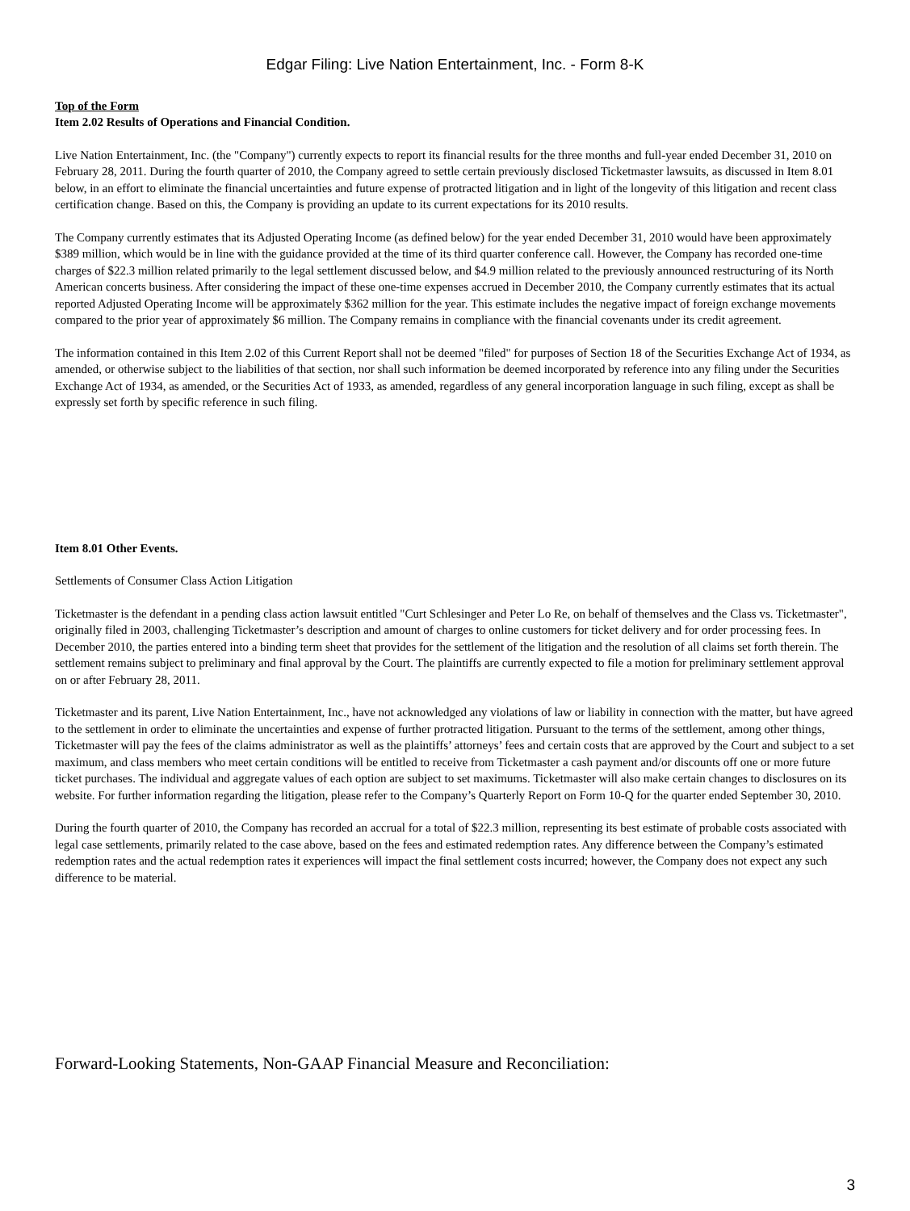Edgar Filing: Live Nation Entertainment, Inc. - Form 8-K
Top of the Form
Item 2.02 Results of Operations and Financial Condition.
Live Nation Entertainment, Inc. (the "Company") currently expects to report its financial results for the three months and full-year ended December 31, 2010 on February 28, 2011. During the fourth quarter of 2010, the Company agreed to settle certain previously disclosed Ticketmaster lawsuits, as discussed in Item 8.01 below, in an effort to eliminate the financial uncertainties and future expense of protracted litigation and in light of the longevity of this litigation and recent class certification change. Based on this, the Company is providing an update to its current expectations for its 2010 results.
The Company currently estimates that its Adjusted Operating Income (as defined below) for the year ended December 31, 2010 would have been approximately $389 million, which would be in line with the guidance provided at the time of its third quarter conference call. However, the Company has recorded one-time charges of $22.3 million related primarily to the legal settlement discussed below, and $4.9 million related to the previously announced restructuring of its North American concerts business. After considering the impact of these one-time expenses accrued in December 2010, the Company currently estimates that its actual reported Adjusted Operating Income will be approximately $362 million for the year. This estimate includes the negative impact of foreign exchange movements compared to the prior year of approximately $6 million. The Company remains in compliance with the financial covenants under its credit agreement.
The information contained in this Item 2.02 of this Current Report shall not be deemed "filed" for purposes of Section 18 of the Securities Exchange Act of 1934, as amended, or otherwise subject to the liabilities of that section, nor shall such information be deemed incorporated by reference into any filing under the Securities Exchange Act of 1934, as amended, or the Securities Act of 1933, as amended, regardless of any general incorporation language in such filing, except as shall be expressly set forth by specific reference in such filing.
Item 8.01 Other Events.
Settlements of Consumer Class Action Litigation
Ticketmaster is the defendant in a pending class action lawsuit entitled "Curt Schlesinger and Peter Lo Re, on behalf of themselves and the Class vs. Ticketmaster", originally filed in 2003, challenging Ticketmaster’s description and amount of charges to online customers for ticket delivery and for order processing fees. In December 2010, the parties entered into a binding term sheet that provides for the settlement of the litigation and the resolution of all claims set forth therein. The settlement remains subject to preliminary and final approval by the Court. The plaintiffs are currently expected to file a motion for preliminary settlement approval on or after February 28, 2011.
Ticketmaster and its parent, Live Nation Entertainment, Inc., have not acknowledged any violations of law or liability in connection with the matter, but have agreed to the settlement in order to eliminate the uncertainties and expense of further protracted litigation. Pursuant to the terms of the settlement, among other things, Ticketmaster will pay the fees of the claims administrator as well as the plaintiffs’ attorneys’ fees and certain costs that are approved by the Court and subject to a set maximum, and class members who meet certain conditions will be entitled to receive from Ticketmaster a cash payment and/or discounts off one or more future ticket purchases. The individual and aggregate values of each option are subject to set maximums. Ticketmaster will also make certain changes to disclosures on its website. For further information regarding the litigation, please refer to the Company’s Quarterly Report on Form 10-Q for the quarter ended September 30, 2010.
During the fourth quarter of 2010, the Company has recorded an accrual for a total of $22.3 million, representing its best estimate of probable costs associated with legal case settlements, primarily related to the case above, based on the fees and estimated redemption rates. Any difference between the Company’s estimated redemption rates and the actual redemption rates it experiences will impact the final settlement costs incurred; however, the Company does not expect any such difference to be material.
Forward-Looking Statements, Non-GAAP Financial Measure and Reconciliation:
3